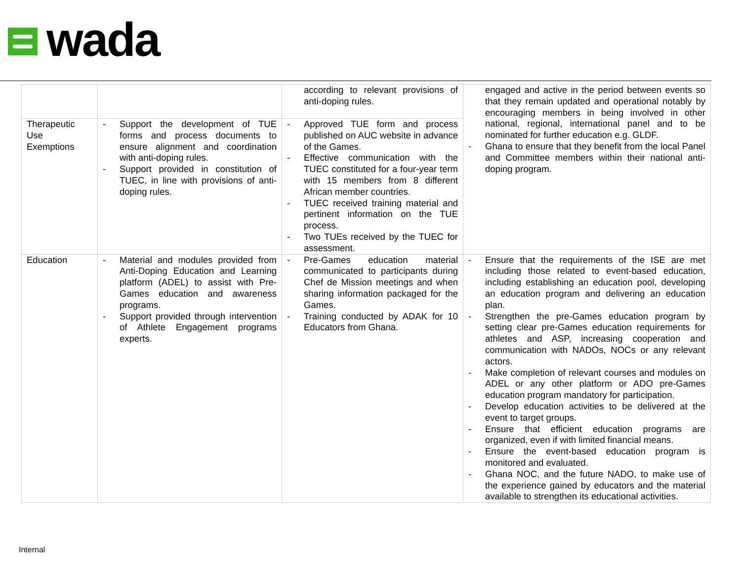wada
| | | according to relevant provisions of anti-doping rules. | engaged and active in the period between events so that they remain updated and operational notably by encouraging members in being involved in other national, regional, international panel and to be nominated for further education e.g. GLDF. - Ghana to ensure that they benefit from the local Panel and Committee members within their national anti-doping program. |
| Therapeutic Use Exemptions | - Support the development of TUE forms and process documents to ensure alignment and coordination with anti-doping rules. - Support provided in constitution of TUEC, in line with provisions of anti-doping rules. | - Approved TUE form and process published on AUC website in advance of the Games. - Effective communication with the TUEC constituted for a four-year term with 15 members from 8 different African member countries. - TUEC received training material and pertinent information on the TUE process. - Two TUEs received by the TUEC for assessment. | |
| Education | - Material and modules provided from Anti-Doping Education and Learning platform (ADEL) to assist with Pre-Games education and awareness programs. - Support provided through intervention of Athlete Engagement programs experts. | - Pre-Games education material communicated to participants during Chef de Mission meetings and when sharing information packaged for the Games. - Training conducted by ADAK for 10 Educators from Ghana. | - Ensure that the requirements of the ISE are met including those related to event-based education, including establishing an education pool, developing an education program and delivering an education plan. - Strengthen the pre-Games education program by setting clear pre-Games education requirements for athletes and ASP, increasing cooperation and communication with NADOs, NOCs or any relevant actors. - Make completion of relevant courses and modules on ADEL or any other platform or ADO pre-Games education program mandatory for participation. - Develop education activities to be delivered at the event to target groups. - Ensure that efficient education programs are organized, even if with limited financial means. - Ensure the event-based education program is monitored and evaluated. - Ghana NOC, and the future NADO, to make use of the experience gained by educators and the material available to strengthen its educational activities. |
Internal